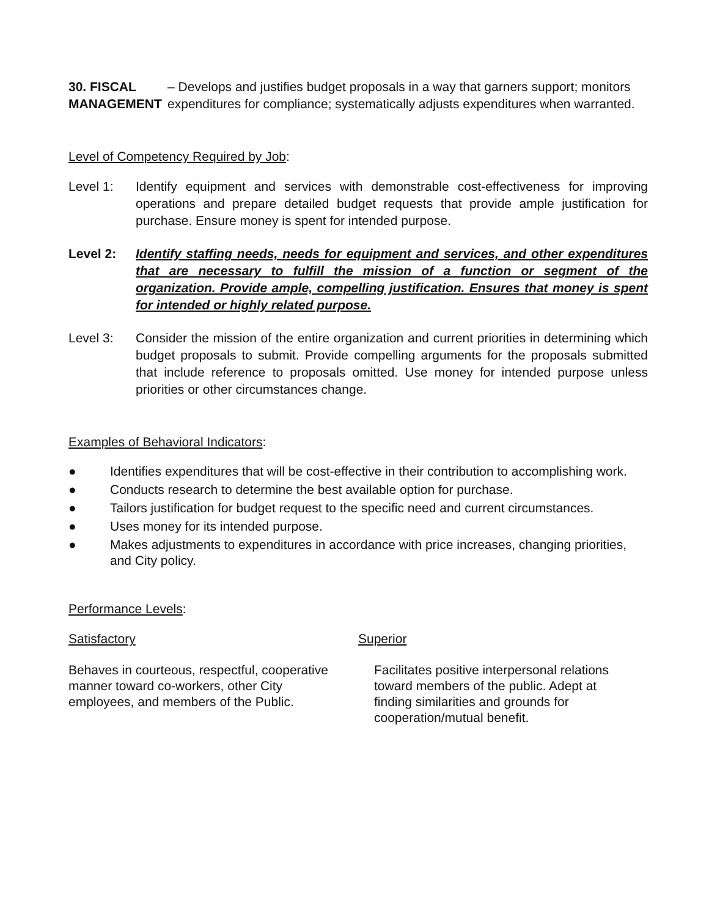30. FISCAL MANAGEMENT – Develops and justifies budget proposals in a way that garners support; monitors expenditures for compliance; systematically adjusts expenditures when warranted.
Level of Competency Required by Job:
Level 1: Identify equipment and services with demonstrable cost-effectiveness for improving operations and prepare detailed budget requests that provide ample justification for purchase. Ensure money is spent for intended purpose.
Level 2: Identify staffing needs, needs for equipment and services, and other expenditures that are necessary to fulfill the mission of a function or segment of the organization. Provide ample, compelling justification. Ensures that money is spent for intended or highly related purpose.
Level 3: Consider the mission of the entire organization and current priorities in determining which budget proposals to submit. Provide compelling arguments for the proposals submitted that include reference to proposals omitted. Use money for intended purpose unless priorities or other circumstances change.
Examples of Behavioral Indicators:
● Identifies expenditures that will be cost-effective in their contribution to accomplishing work.
● Conducts research to determine the best available option for purchase.
● Tailors justification for budget request to the specific need and current circumstances.
● Uses money for its intended purpose.
● Makes adjustments to expenditures in accordance with price increases, changing priorities, and City policy.
Performance Levels:
Satisfactory Superior
Behaves in courteous, respectful, cooperative manner toward co-workers, other City employees, and members of the Public.
Facilitates positive interpersonal relations toward members of the public. Adept at finding similarities and grounds for cooperation/mutual benefit.